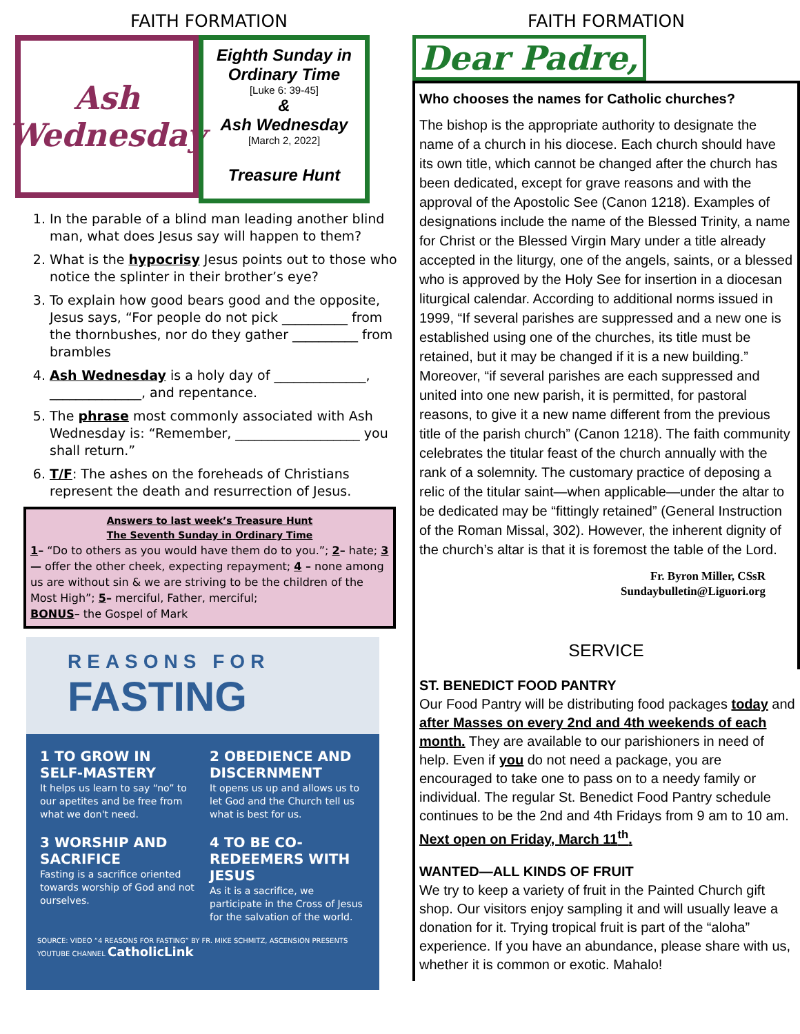FAITH FORMATION
Ash Wednesday
Eighth Sunday in Ordinary Time
[Luke 6: 39-45]
&
Ash Wednesday
[March 2, 2022]
Treasure Hunt
1. In the parable of a blind man leading another blind man, what does Jesus say will happen to them?
2. What is the hypocrisy Jesus points out to those who notice the splinter in their brother’s eye?
3. To explain how good bears good and the opposite, Jesus says, “For people do not pick __________ from the thornbushes, nor do they gather __________ from brambles
4. Ash Wednesday is a holy day of ______________, ______________, and repentance.
5. The phrase most commonly associated with Ash Wednesday is: “Remember, ___________________ you shall return.”
6. T/F: The ashes on the foreheads of Christians represent the death and resurrection of Jesus.
Answers to last week’s Treasure Hunt
The Seventh Sunday in Ordinary Time
1– “Do to others as you would have them do to you.”; 2– hate; 3— offer the other cheek, expecting repayment; 4 – none among us are without sin & we are striving to be the children of the Most High”; 5– merciful, Father, merciful;
BONUS– the Gospel of Mark
REASONS FOR
FASTING
1 TO GROW IN SELF-MASTERY
It helps us learn to say “no” to our apetites and be free from what we don't need.
2 OBEDIENCE AND DISCERNMENT
It opens us up and allows us to let God and the Church tell us what is best for us.
3 WORSHIP AND SACRIFICE
Fasting is a sacrifice oriented towards worship of God and not ourselves.
4 TO BE CO-REDEEMERS WITH JESUS
As it is a sacrifice, we participate in the Cross of Jesus for the salvation of the world.
SOURCE: VIDEO “4 REASONS FOR FASTING” BY FR. MIKE SCHMITZ, ASCENSION PRESENTS YOUTUBE CHANNEL CatholicLink
FAITH FORMATION
Dear Padre,
Who chooses the names for Catholic churches?
The bishop is the appropriate authority to designate the name of a church in his diocese. Each church should have its own title, which cannot be changed after the church has been dedicated, except for grave reasons and with the approval of the Apostolic See (Canon 1218). Examples of designations include the name of the Blessed Trinity, a name for Christ or the Blessed Virgin Mary under a title already accepted in the liturgy, one of the angels, saints, or a blessed who is approved by the Holy See for insertion in a diocesan liturgical calendar. According to additional norms issued in 1999, “If several parishes are suppressed and a new one is established using one of the churches, its title must be retained, but it may be changed if it is a new building.” Moreover, “if several parishes are each suppressed and united into one new parish, it is permitted, for pastoral reasons, to give it a new name different from the previous title of the parish church” (Canon 1218). The faith community celebrates the titular feast of the church annually with the rank of a solemnity. The customary practice of deposing a relic of the titular saint—when applicable—under the altar to be dedicated may be “fittingly retained” (General Instruction of the Roman Missal, 302). However, the inherent dignity of the church’s altar is that it is foremost the table of the Lord.
Fr. Byron Miller, CSsR
Sundaybulletin@Liguori.org
SERVICE
ST. BENEDICT FOOD PANTRY
Our Food Pantry will be distributing food packages today and after Masses on every 2nd and 4th weekends of each month. They are available to our parishioners in need of help. Even if you do not need a package, you are encouraged to take one to pass on to a needy family or individual. The regular St. Benedict Food Pantry schedule continues to be the 2nd and 4th Fridays from 9 am to 10 am. Next open on Friday, March 11<sup>th</sup>.
WANTED—ALL KINDS OF FRUIT
We try to keep a variety of fruit in the Painted Church gift shop. Our visitors enjoy sampling it and will usually leave a donation for it. Trying tropical fruit is part of the “aloha” experience. If you have an abundance, please share with us, whether it is common or exotic. Mahalo!